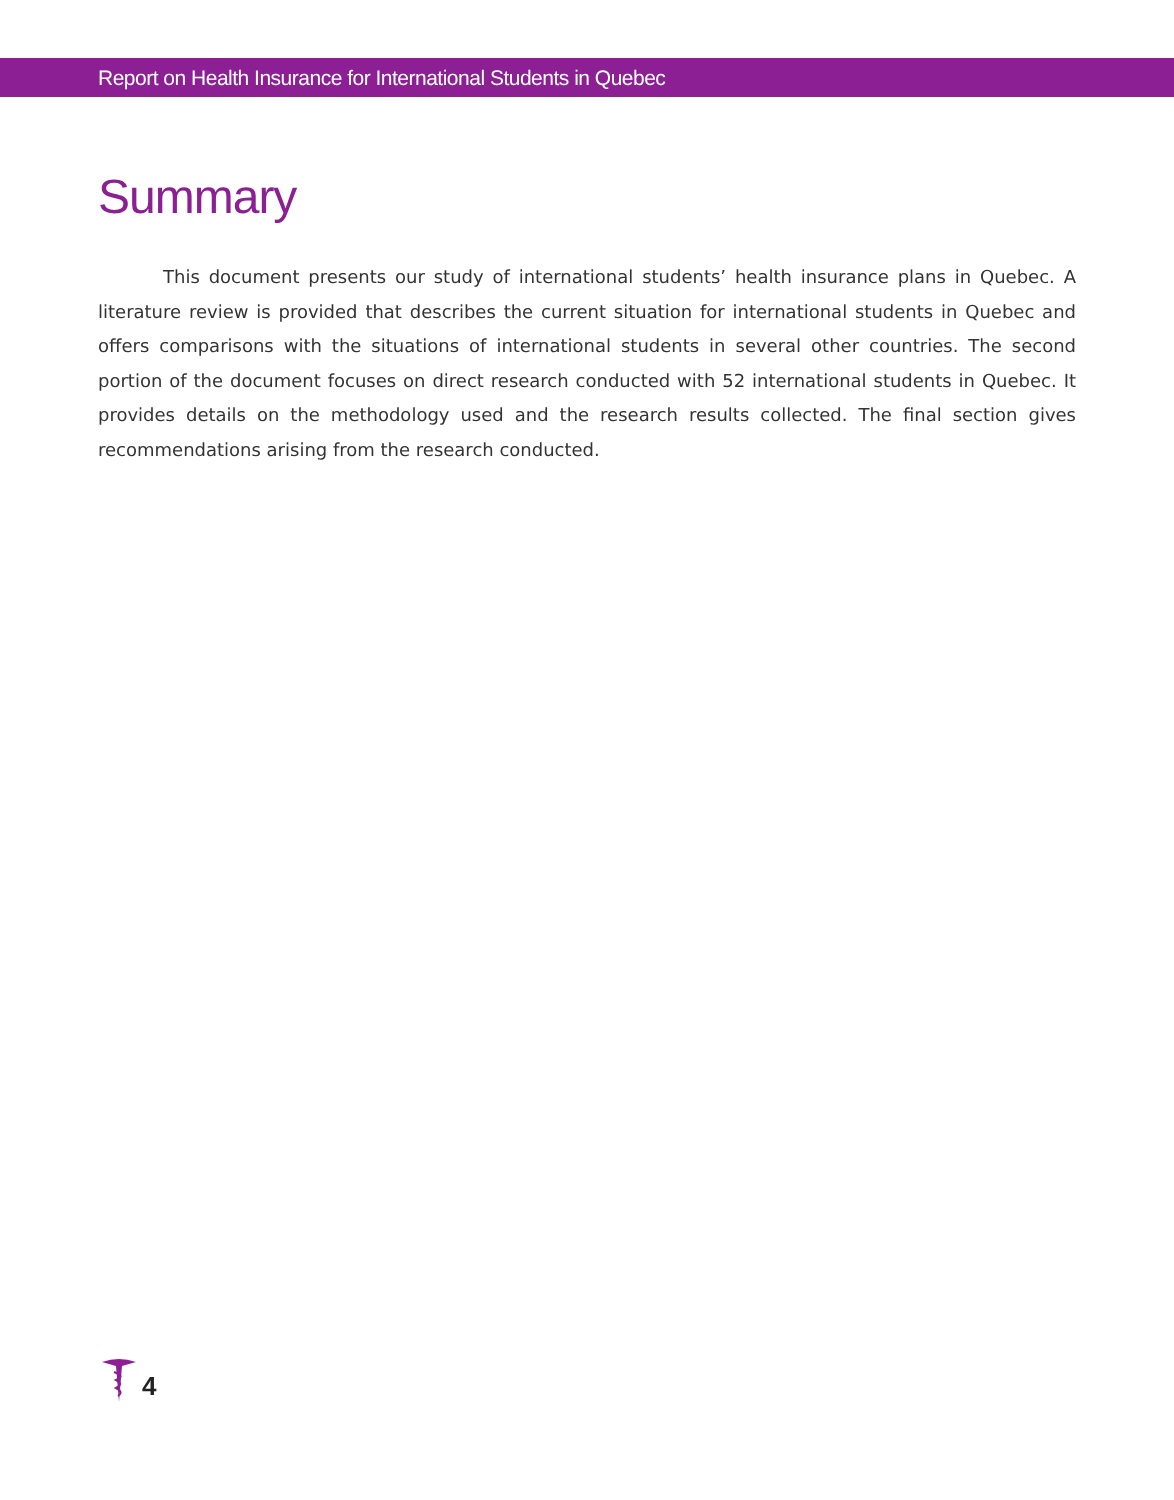Report on Health Insurance for International Students in Quebec
Summary
This document presents our study of international students’ health insurance plans in Quebec. A literature review is provided that describes the current situation for international students in Quebec and offers comparisons with the situations of international students in several other countries. The second portion of the document focuses on direct research conducted with 52 international students in Quebec. It provides details on the methodology used and the research results collected. The final section gives recommendations arising from the research conducted.
4